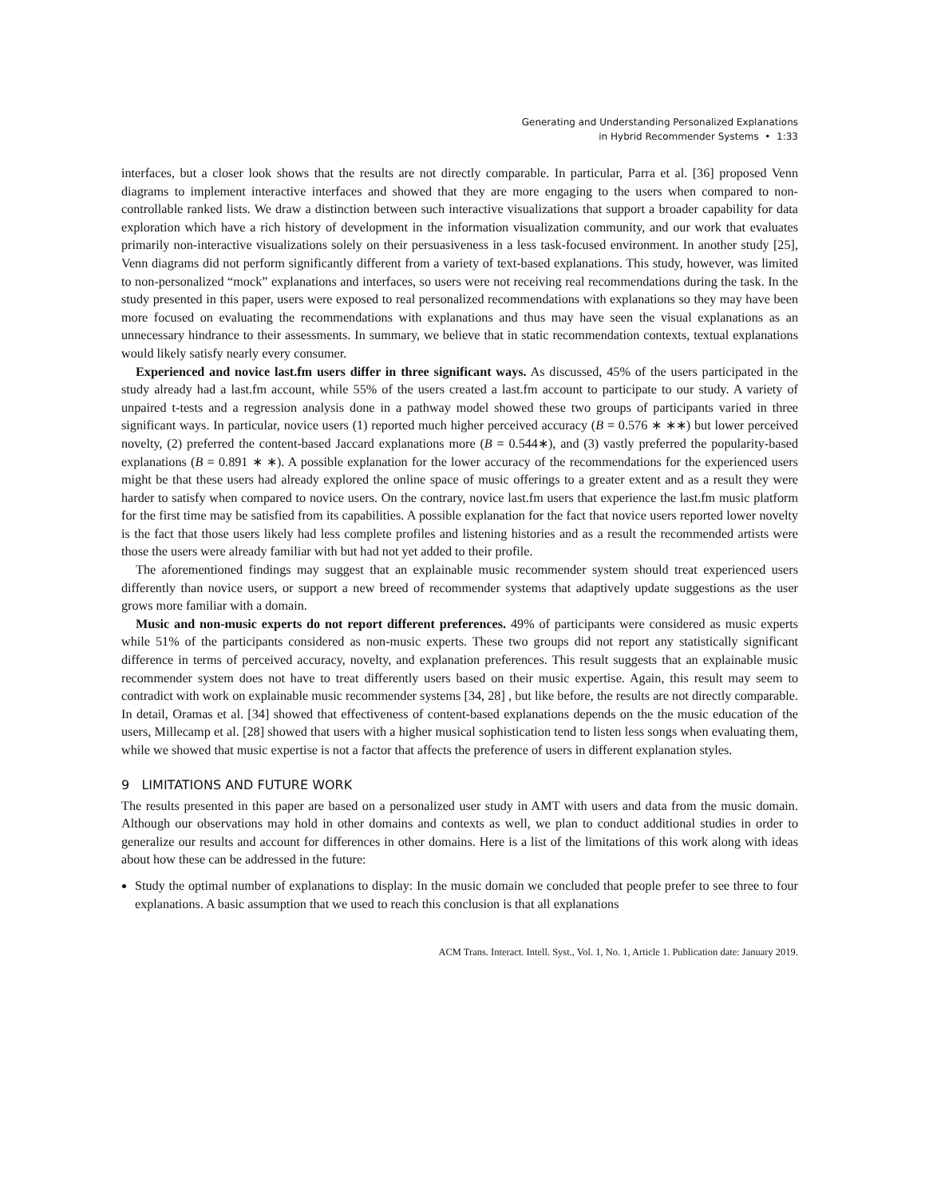Generating and Understanding Personalized Explanations
in Hybrid Recommender Systems • 1:33
interfaces, but a closer look shows that the results are not directly comparable. In particular, Parra et al. [36] proposed Venn diagrams to implement interactive interfaces and showed that they are more engaging to the users when compared to non-controllable ranked lists. We draw a distinction between such interactive visualizations that support a broader capability for data exploration which have a rich history of development in the information visualization community, and our work that evaluates primarily non-interactive visualizations solely on their persuasiveness in a less task-focused environment. In another study [25], Venn diagrams did not perform significantly different from a variety of text-based explanations. This study, however, was limited to non-personalized “mock” explanations and interfaces, so users were not receiving real recommendations during the task. In the study presented in this paper, users were exposed to real personalized recommendations with explanations so they may have been more focused on evaluating the recommendations with explanations and thus may have seen the visual explanations as an unnecessary hindrance to their assessments. In summary, we believe that in static recommendation contexts, textual explanations would likely satisfy nearly every consumer.
Experienced and novice last.fm users differ in three significant ways. As discussed, 45% of the users participated in the study already had a last.fm account, while 55% of the users created a last.fm account to participate to our study. A variety of unpaired t-tests and a regression analysis done in a pathway model showed these two groups of participants varied in three significant ways. In particular, novice users (1) reported much higher perceived accuracy (B = 0.576 ∗ ∗∗) but lower perceived novelty, (2) preferred the content-based Jaccard explanations more (B = 0.544∗), and (3) vastly preferred the popularity-based explanations (B = 0.891 ∗ ∗). A possible explanation for the lower accuracy of the recommendations for the experienced users might be that these users had already explored the online space of music offerings to a greater extent and as a result they were harder to satisfy when compared to novice users. On the contrary, novice last.fm users that experience the last.fm music platform for the first time may be satisfied from its capabilities. A possible explanation for the fact that novice users reported lower novelty is the fact that those users likely had less complete profiles and listening histories and as a result the recommended artists were those the users were already familiar with but had not yet added to their profile.
The aforementioned findings may suggest that an explainable music recommender system should treat experienced users differently than novice users, or support a new breed of recommender systems that adaptively update suggestions as the user grows more familiar with a domain.
Music and non-music experts do not report different preferences. 49% of participants were considered as music experts while 51% of the participants considered as non-music experts. These two groups did not report any statistically significant difference in terms of perceived accuracy, novelty, and explanation preferences. This result suggests that an explainable music recommender system does not have to treat differently users based on their music expertise. Again, this result may seem to contradict with work on explainable music recommender systems [34, 28] , but like before, the results are not directly comparable. In detail, Oramas et al. [34] showed that effectiveness of content-based explanations depends on the the music education of the users, Millecamp et al. [28] showed that users with a higher musical sophistication tend to listen less songs when evaluating them, while we showed that music expertise is not a factor that affects the preference of users in different explanation styles.
9 LIMITATIONS AND FUTURE WORK
The results presented in this paper are based on a personalized user study in AMT with users and data from the music domain. Although our observations may hold in other domains and contexts as well, we plan to conduct additional studies in order to generalize our results and account for differences in other domains. Here is a list of the limitations of this work along with ideas about how these can be addressed in the future:
Study the optimal number of explanations to display: In the music domain we concluded that people prefer to see three to four explanations. A basic assumption that we used to reach this conclusion is that all explanations
ACM Trans. Interact. Intell. Syst., Vol. 1, No. 1, Article 1. Publication date: January 2019.